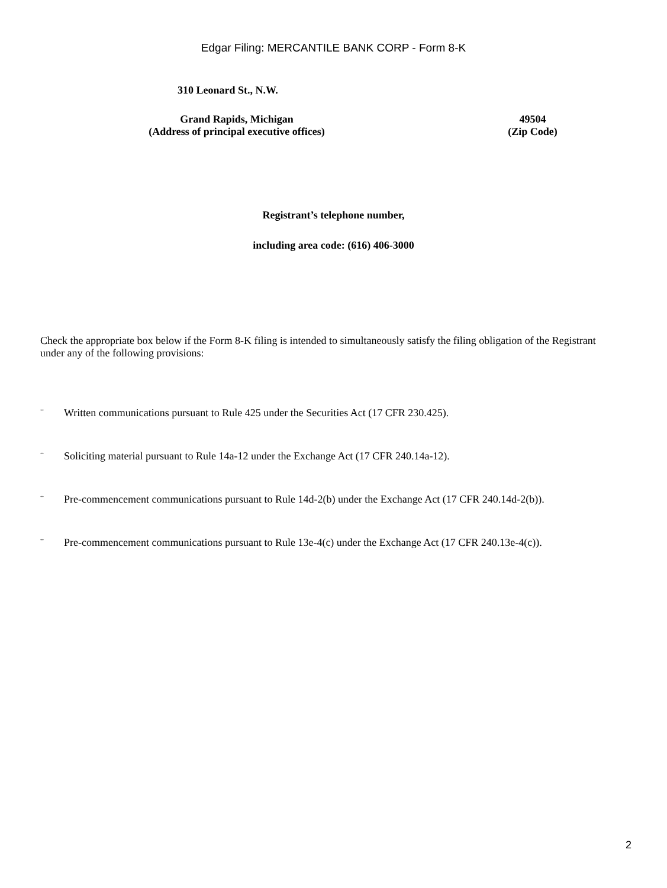Edgar Filing: MERCANTILE BANK CORP - Form 8-K
310 Leonard St., N.W.
Grand Rapids, Michigan
(Address of principal executive offices)
49504
(Zip Code)
Registrant’s telephone number,
including area code: (616) 406-3000
Check the appropriate box below if the Form 8-K filing is intended to simultaneously satisfy the filing obligation of the Registrant under any of the following provisions:
¨ Written communications pursuant to Rule 425 under the Securities Act (17 CFR 230.425).
¨ Soliciting material pursuant to Rule 14a-12 under the Exchange Act (17 CFR 240.14a-12).
¨ Pre-commencement communications pursuant to Rule 14d-2(b) under the Exchange Act (17 CFR 240.14d-2(b)).
¨ Pre-commencement communications pursuant to Rule 13e-4(c) under the Exchange Act (17 CFR 240.13e-4(c)).
2